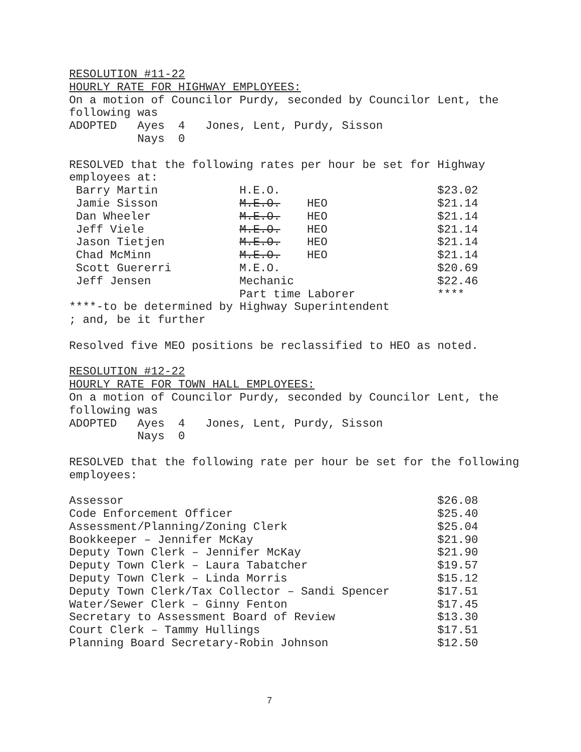RESOLUTION #11-22
HOURLY RATE FOR HIGHWAY EMPLOYEES:
On a motion of Councilor Purdy, seconded by Councilor Lent, the
following was
ADOPTED Ayes 4 Jones, Lent, Purdy, Sisson
Nays 0
RESOLVED that the following rates per hour be set for Highway
employees at:
| Barry Martin | H.E.O. | | $23.02 |
| Jamie Sisson | M.E.O. | HEO | $21.14 |
| Dan Wheeler | M.E.O. | HEO | $21.14 |
| Jeff Viele | M.E.O. | HEO | $21.14 |
| Jason Tietjen | M.E.O. | HEO | $21.14 |
| Chad McMinn | M.E.O. | HEO | $21.14 |
| Scott Guererri | M.E.O. | | $20.69 |
| Jeff Jensen | Mechanic | | $22.46 |
| | Part time Laborer | | **** |
****-to be determined by Highway Superintendent
; and, be it further
Resolved five MEO positions be reclassified to HEO as noted.
RESOLUTION #12-22
HOURLY RATE FOR TOWN HALL EMPLOYEES:
On a motion of Councilor Purdy, seconded by Councilor Lent, the
following was
ADOPTED Ayes 4 Jones, Lent, Purdy, Sisson
Nays 0
RESOLVED that the following rate per hour be set for the following
employees:
| Assessor | $26.08 |
| Code Enforcement Officer | $25.40 |
| Assessment/Planning/Zoning Clerk | $25.04 |
| Bookkeeper – Jennifer McKay | $21.90 |
| Deputy Town Clerk – Jennifer McKay | $21.90 |
| Deputy Town Clerk – Laura Tabatcher | $19.57 |
| Deputy Town Clerk – Linda Morris | $15.12 |
| Deputy Town Clerk/Tax Collector – Sandi Spencer | $17.51 |
| Water/Sewer Clerk – Ginny Fenton | $17.45 |
| Secretary to Assessment Board of Review | $13.30 |
| Court Clerk – Tammy Hullings | $17.51 |
| Planning Board Secretary-Robin Johnson | $12.50 |
7